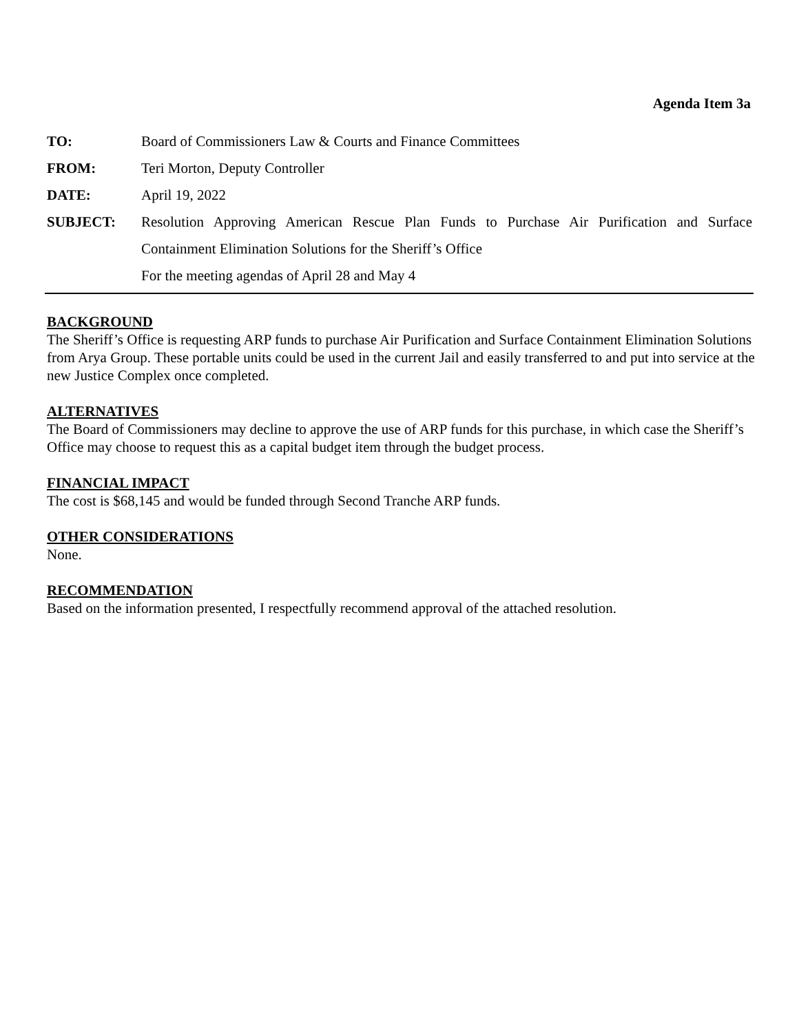Agenda Item 3a
TO: Board of Commissioners Law & Courts and Finance Committees
FROM: Teri Morton, Deputy Controller
DATE: April 19, 2022
SUBJECT: Resolution Approving American Rescue Plan Funds to Purchase Air Purification and Surface Containment Elimination Solutions for the Sheriff’s Office
For the meeting agendas of April 28 and May 4
BACKGROUND
The Sheriff’s Office is requesting ARP funds to purchase Air Purification and Surface Containment Elimination Solutions from Arya Group. These portable units could be used in the current Jail and easily transferred to and put into service at the new Justice Complex once completed.
ALTERNATIVES
The Board of Commissioners may decline to approve the use of ARP funds for this purchase, in which case the Sheriff’s Office may choose to request this as a capital budget item through the budget process.
FINANCIAL IMPACT
The cost is $68,145 and would be funded through Second Tranche ARP funds.
OTHER CONSIDERATIONS
None.
RECOMMENDATION
Based on the information presented, I respectfully recommend approval of the attached resolution.